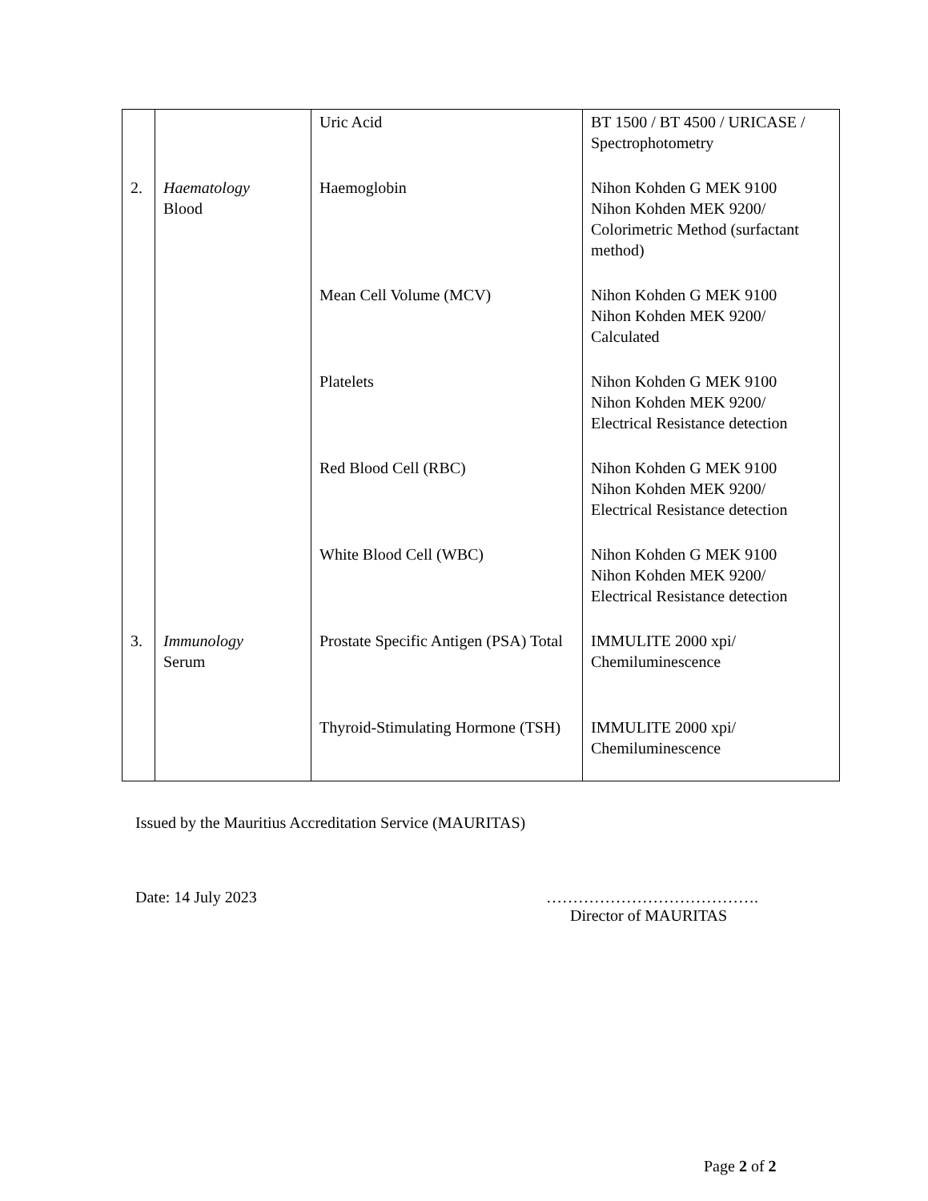| | | Uric Acid | BT 1500 / BT 4500 / URICASE / Spectrophotometry |
| 2. | Haematology Blood | Haemoglobin | Nihon Kohden G MEK 9100 Nihon Kohden MEK 9200/ Colorimetric Method (surfactant method) |
| | | Mean Cell Volume (MCV) | Nihon Kohden G MEK 9100 Nihon Kohden MEK 9200/ Calculated |
| | | Platelets | Nihon Kohden G MEK 9100 Nihon Kohden MEK 9200/ Electrical Resistance detection |
| | | Red Blood Cell (RBC) | Nihon Kohden G MEK 9100 Nihon Kohden MEK 9200/ Electrical Resistance detection |
| | | White Blood Cell (WBC) | Nihon Kohden G MEK 9100 Nihon Kohden MEK 9200/ Electrical Resistance detection |
| 3. | Immunology Serum | Prostate Specific Antigen (PSA) Total | IMMULITE 2000 xpi/ Chemiluminescence |
| | | Thyroid-Stimulating Hormone (TSH) | IMMULITE 2000 xpi/ Chemiluminescence |
Issued by the Mauritius Accreditation Service (MAURITAS)
Date: 14 July 2023 ………………………………….
Director of MAURITAS
Page 2 of 2